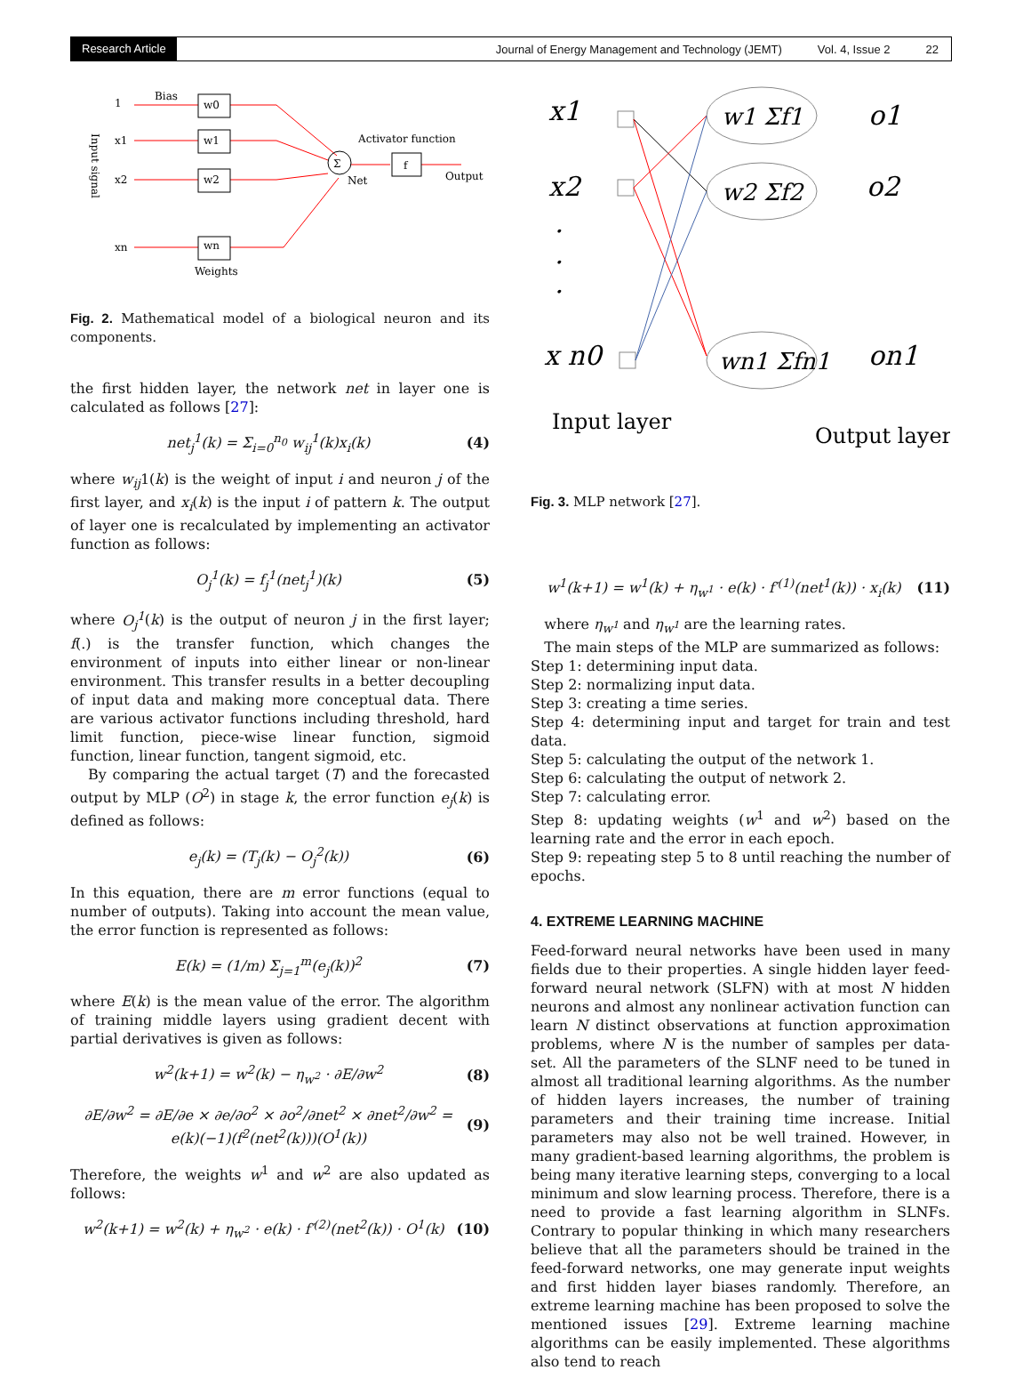Research Article
Journal of Energy Management and Technology (JEMT) Vol. 4, Issue 2 22
1
Bias
x1
x2
xn
Input signal
w0
w1
w2
wn
Σ
f
Activator function
Net
Output
Weights
Fig. 2. Mathematical model of a biological neuron and its components.
the first hidden layer, the network net in layer one is calculated as follows [27]:
net<sub>j</sub><sup>1</sup>(k) = Σ<sub>i=0</sub><sup>n<sub>0</sub></sup> w<sub>ij</sub><sup>1</sup>(k)x<sub>i</sub>(k) (4)
where w<sub>ij</sub>1(k) is the weight of input i and neuron j of the first layer, and x<sub>i</sub>(k) is the input i of pattern k. The output of layer one is recalculated by implementing an activator function as follows:
O<sub>j</sub><sup>1</sup>(k) = f<sub>j</sub><sup>1</sup>(net<sub>j</sub><sup>1</sup>)(k) (5)
where O<sub>j</sub><sup>1</sup>(k) is the output of neuron j in the first layer; f(.) is the transfer function, which changes the environment of inputs into either linear or non-linear environment. This transfer results in a better decoupling of input data and making more conceptual data. There are various activator functions including threshold, hard limit function, piece-wise linear function, sigmoid function, linear function, tangent sigmoid, etc.
By comparing the actual target (T) and the forecasted output by MLP (O<sup>2</sup>) in stage k, the error function e<sub>j</sub>(k) is defined as follows:
e<sub>j</sub>(k) = (T<sub>j</sub>(k) − O<sub>j</sub><sup>2</sup>(k)) (6)
In this equation, there are m error functions (equal to number of outputs). Taking into account the mean value, the error function is represented as follows:
E(k) = (1/m) Σ<sub>j=1</sub><sup>m</sup>(e<sub>j</sub>(k))<sup>2</sup> (7)
where E(k) is the mean value of the error. The algorithm of training middle layers using gradient decent with partial derivatives is given as follows:
w<sup>2</sup>(k+1) = w<sup>2</sup>(k) − η<sub>w<sup>2</sup></sub> · ∂E/∂w<sup>2</sup> (8)
∂E/∂w<sup>2</sup> = ∂E/∂e × ∂e/∂o<sup>2</sup> × ∂o<sup>2</sup>/∂net<sup>2</sup> × ∂net<sup>2</sup>/∂w<sup>2</sup> =
e(k)(−1)(f<sup>2</sup>(net<sup>2</sup>(k)))(O<sup>1</sup>(k)) (9)
Therefore, the weights w<sup>1</sup> and w<sup>2</sup> are also updated as follows:
w<sup>2</sup>(k+1) = w<sup>2</sup>(k) + η<sub>w<sup>2</sup></sub> · e(k) · f′<sup>(2)</sup>(net<sup>2</sup>(k)) · O<sup>1</sup>(k) (10)
x1
x2
x n0
·
·
·
w1 Σf1
w2 Σf2
wn1 Σfn1
o1
o2
on1
Input layer
Output layer
Fig. 3. MLP network [27].
w<sup>1</sup>(k+1) = w<sup>1</sup>(k) + η<sub>w<sup>1</sup></sub> · e(k) · f′<sup>(1)</sup>(net<sup>1</sup>(k)) · x<sub>i</sub>(k) (11)
where η<sub>w<sup>1</sup></sub> and η<sub>w<sup>1</sup></sub> are the learning rates.
The main steps of the MLP are summarized as follows:
Step 1: determining input data.
Step 2: normalizing input data.
Step 3: creating a time series.
Step 4: determining input and target for train and test data.
Step 5: calculating the output of the network 1.
Step 6: calculating the output of network 2.
Step 7: calculating error.
Step 8: updating weights (w<sup>1</sup> and w<sup>2</sup>) based on the learning rate and the error in each epoch.
Step 9: repeating step 5 to 8 until reaching the number of epochs.
4. EXTREME LEARNING MACHINE
Feed-forward neural networks have been used in many fields due to their properties. A single hidden layer feed-forward neural network (SLFN) with at most N hidden neurons and almost any nonlinear activation function can learn N distinct observations at function approximation problems, where N is the number of samples per data-set. All the parameters of the SLNF need to be tuned in almost all traditional learning algorithms. As the number of hidden layers increases, the number of training parameters and their training time increase. Initial parameters may also not be well trained. However, in many gradient-based learning algorithms, the problem is being many iterative learning steps, converging to a local minimum and slow learning process. Therefore, there is a need to provide a fast learning algorithm in SLNFs. Contrary to popular thinking in which many researchers believe that all the parameters should be trained in the feed-forward networks, one may generate input weights and first hidden layer biases randomly. Therefore, an extreme learning machine has been proposed to solve the mentioned issues [29]. Extreme learning machine algorithms can be easily implemented. These algorithms also tend to reach